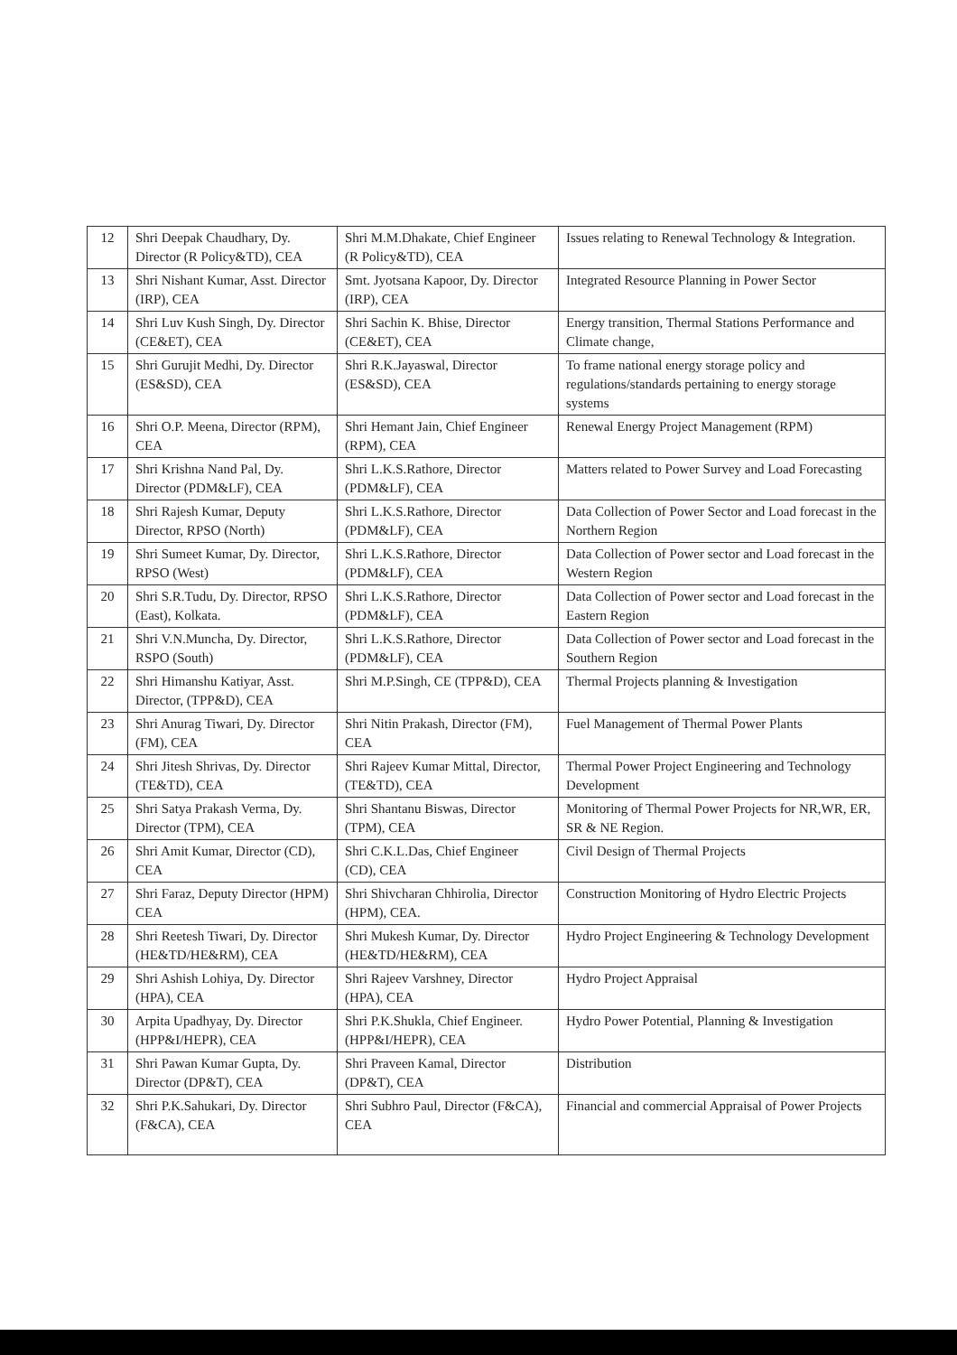| 12 | Shri Deepak Chaudhary, Dy. Director (R Policy&TD), CEA | Shri M.M.Dhakate, Chief Engineer (R Policy&TD), CEA | Issues relating to Renewal Technology & Integration. |
| 13 | Shri Nishant Kumar, Asst. Director (IRP), CEA | Smt. Jyotsana Kapoor, Dy. Director (IRP), CEA | Integrated Resource Planning in Power Sector |
| 14 | Shri Luv Kush Singh, Dy. Director (CE&ET), CEA | Shri Sachin K. Bhise, Director (CE&ET), CEA | Energy transition, Thermal Stations Performance and Climate change, |
| 15 | Shri Gurujit Medhi, Dy. Director (ES&SD), CEA | Shri R.K.Jayaswal, Director (ES&SD), CEA | To frame national energy storage policy and regulations/standards pertaining to energy storage systems |
| 16 | Shri O.P. Meena, Director (RPM), CEA | Shri Hemant Jain, Chief Engineer (RPM), CEA | Renewal Energy Project Management (RPM) |
| 17 | Shri Krishna Nand Pal, Dy. Director (PDM&LF), CEA | Shri L.K.S.Rathore, Director (PDM&LF), CEA | Matters related to Power Survey and Load Forecasting |
| 18 | Shri Rajesh Kumar, Deputy Director, RPSO (North) | Shri L.K.S.Rathore, Director (PDM&LF), CEA | Data Collection of Power Sector and Load forecast in the Northern Region |
| 19 | Shri Sumeet Kumar, Dy. Director, RPSO (West) | Shri L.K.S.Rathore, Director (PDM&LF), CEA | Data Collection of Power sector and Load forecast in the Western Region |
| 20 | Shri S.R.Tudu, Dy. Director, RPSO (East), Kolkata. | Shri L.K.S.Rathore, Director (PDM&LF), CEA | Data Collection of Power sector and Load forecast in the Eastern Region |
| 21 | Shri V.N.Muncha, Dy. Director, RSPO (South) | Shri L.K.S.Rathore, Director (PDM&LF), CEA | Data Collection of Power sector and Load forecast in the Southern Region |
| 22 | Shri Himanshu Katiyar, Asst. Director, (TPP&D), CEA | Shri M.P.Singh, CE (TPP&D), CEA | Thermal Projects planning & Investigation |
| 23 | Shri Anurag Tiwari, Dy. Director (FM), CEA | Shri Nitin Prakash, Director (FM), CEA | Fuel Management of Thermal Power Plants |
| 24 | Shri Jitesh Shrivas, Dy. Director (TE&TD), CEA | Shri Rajeev Kumar Mittal, Director, (TE&TD), CEA | Thermal Power Project Engineering and Technology Development |
| 25 | Shri Satya Prakash Verma, Dy. Director (TPM), CEA | Shri Shantanu Biswas, Director (TPM), CEA | Monitoring of Thermal Power Projects for NR,WR, ER, SR & NE Region. |
| 26 | Shri Amit Kumar, Director (CD), CEA | Shri C.K.L.Das, Chief Engineer (CD), CEA | Civil Design of Thermal Projects |
| 27 | Shri Faraz, Deputy Director (HPM) CEA | Shri Shivcharan Chhirolia, Director (HPM), CEA. | Construction Monitoring of Hydro Electric Projects |
| 28 | Shri Reetesh Tiwari, Dy. Director (HE&TD/HE&RM), CEA | Shri Mukesh Kumar, Dy. Director (HE&TD/HE&RM), CEA | Hydro Project Engineering & Technology Development |
| 29 | Shri Ashish Lohiya, Dy. Director (HPA), CEA | Shri Rajeev Varshney, Director (HPA), CEA | Hydro Project Appraisal |
| 30 | Arpita Upadhyay, Dy. Director (HPP&I/HEPR), CEA | Shri P.K.Shukla, Chief Engineer. (HPP&I/HEPR), CEA | Hydro Power Potential, Planning & Investigation |
| 31 | Shri Pawan Kumar Gupta, Dy. Director (DP&T), CEA | Shri Praveen Kamal, Director (DP&T), CEA | Distribution |
| 32 | Shri P.K.Sahukari, Dy. Director (F&CA), CEA | Shri Subhro Paul, Director (F&CA), CEA | Financial and commercial Appraisal of Power Projects |